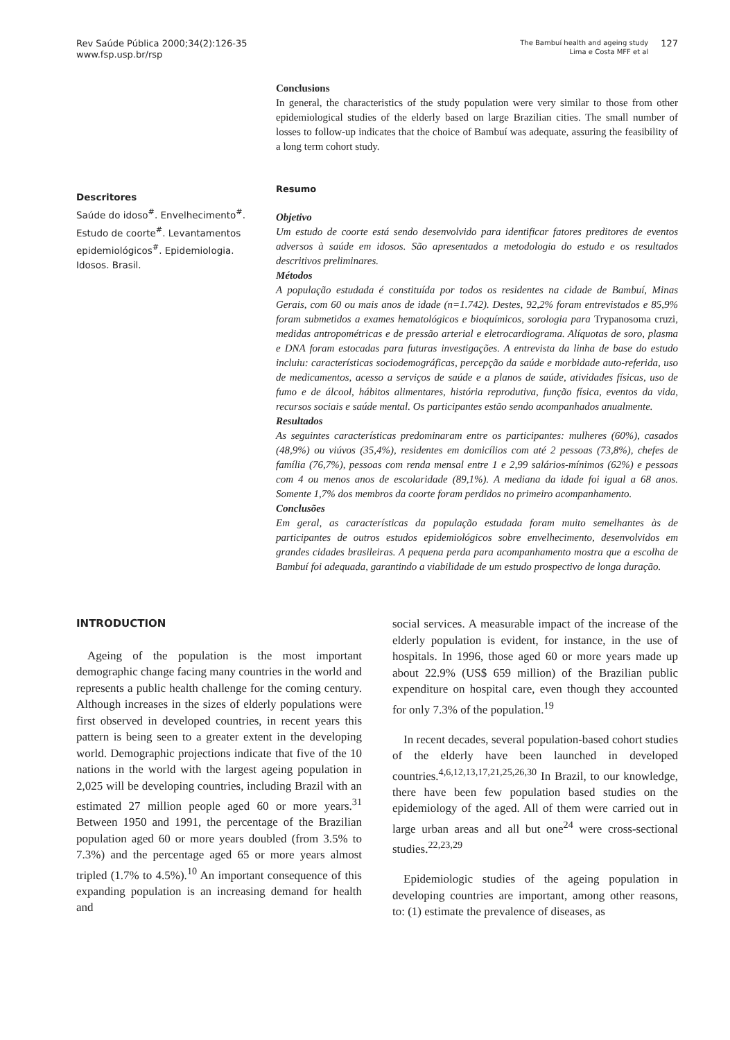Rev Saúde Pública 2000;34(2):126-35
www.fsp.usp.br/rsp
The Bambuí health and ageing study
Lima e Costa MFF et al
127
Conclusions
In general, the characteristics of the study population were very similar to those from other epidemiological studies of the elderly based on large Brazilian cities. The small number of losses to follow-up indicates that the choice of Bambuí was adequate, assuring the feasibility of a long term cohort study.
Descritores
Saúde do idoso<sup>#</sup>. Envelhecimento<sup>#</sup>. Estudo de coorte<sup>#</sup>. Levantamentos epidemiológicos<sup>#</sup>. Epidemiologia. Idosos. Brasil.
Resumo
Objetivo
Um estudo de coorte está sendo desenvolvido para identificar fatores preditores de eventos adversos à saúde em idosos. São apresentados a metodologia do estudo e os resultados descritivos preliminares.
Métodos
A população estudada é constituída por todos os residentes na cidade de Bambuí, Minas Gerais, com 60 ou mais anos de idade (n=1.742). Destes, 92,2% foram entrevistados e 85,9% foram submetidos a exames hematológicos e bioquímicos, sorologia para Trypanosoma cruzi, medidas antropométricas e de pressão arterial e eletrocardiograma. Alíquotas de soro, plasma e DNA foram estocadas para futuras investigações. A entrevista da linha de base do estudo incluiu: características sociodemográficas, percepção da saúde e morbidade auto-referida, uso de medicamentos, acesso a serviços de saúde e a planos de saúde, atividades físicas, uso de fumo e de álcool, hábitos alimentares, história reprodutiva, função física, eventos da vida, recursos sociais e saúde mental. Os participantes estão sendo acompanhados anualmente.
Resultados
As seguintes características predominaram entre os participantes: mulheres (60%), casados (48,9%) ou viúvos (35,4%), residentes em domicílios com até 2 pessoas (73,8%), chefes de família (76,7%), pessoas com renda mensal entre 1 e 2,99 salários-mínimos (62%) e pessoas com 4 ou menos anos de escolaridade (89,1%). A mediana da idade foi igual a 68 anos. Somente 1,7% dos membros da coorte foram perdidos no primeiro acompanhamento.
Conclusões
Em geral, as características da população estudada foram muito semelhantes às de participantes de outros estudos epidemiológicos sobre envelhecimento, desenvolvidos em grandes cidades brasileiras. A pequena perda para acompanhamento mostra que a escolha de Bambuí foi adequada, garantindo a viabilidade de um estudo prospectivo de longa duração.
INTRODUCTION
Ageing of the population is the most important demographic change facing many countries in the world and represents a public health challenge for the coming century. Although increases in the sizes of elderly populations were first observed in developed countries, in recent years this pattern is being seen to a greater extent in the developing world. Demographic projections indicate that five of the 10 nations in the world with the largest ageing population in 2,025 will be developing countries, including Brazil with an estimated 27 million people aged 60 or more years.<sup>31</sup> Between 1950 and 1991, the percentage of the Brazilian population aged 60 or more years doubled (from 3.5% to 7.3%) and the percentage aged 65 or more years almost tripled (1.7% to 4.5%).<sup>10</sup> An important consequence of this expanding population is an increasing demand for health and
social services. A measurable impact of the increase of the elderly population is evident, for instance, in the use of hospitals. In 1996, those aged 60 or more years made up about 22.9% (US$ 659 million) of the Brazilian public expenditure on hospital care, even though they accounted for only 7.3% of the population.<sup>19</sup>
In recent decades, several population-based cohort studies of the elderly have been launched in developed countries.<sup>4,6,12,13,17,21,25,26,30</sup> In Brazil, to our knowledge, there have been few population based studies on the epidemiology of the aged. All of them were carried out in large urban areas and all but one<sup>24</sup> were cross-sectional studies.<sup>22,23,29</sup>
Epidemiologic studies of the ageing population in developing countries are important, among other reasons, to: (1) estimate the prevalence of diseases, as